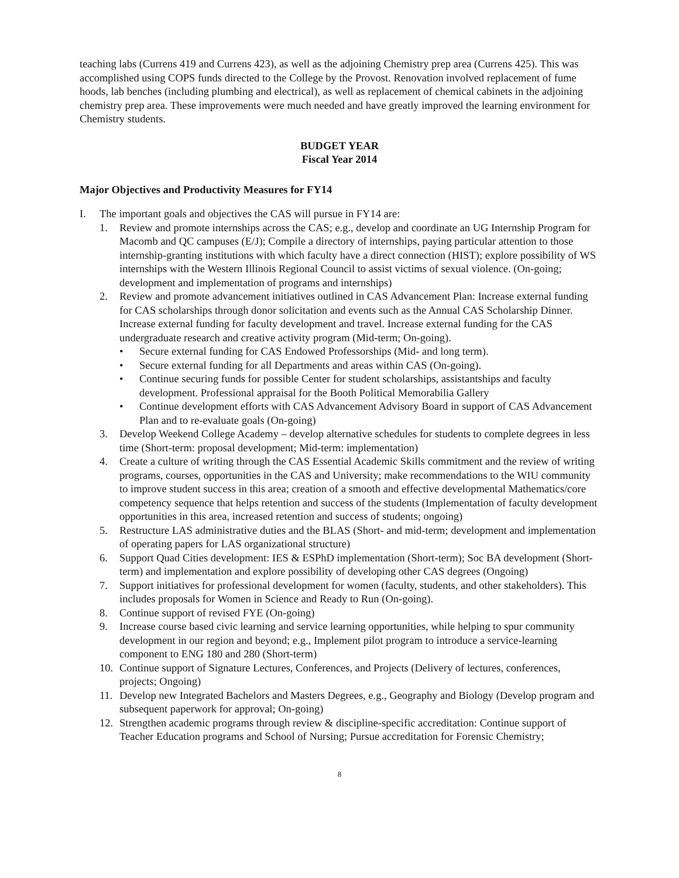teaching labs (Currens 419 and Currens 423), as well as the adjoining Chemistry prep area (Currens 425). This was accomplished using COPS funds directed to the College by the Provost. Renovation involved replacement of fume hoods, lab benches (including plumbing and electrical), as well as replacement of chemical cabinets in the adjoining chemistry prep area. These improvements were much needed and have greatly improved the learning environment for Chemistry students.
BUDGET YEAR
Fiscal Year 2014
Major Objectives and Productivity Measures for FY14
I. The important goals and objectives the CAS will pursue in FY14 are:
1. Review and promote internships across the CAS; e.g., develop and coordinate an UG Internship Program for Macomb and QC campuses (E/J); Compile a directory of internships, paying particular attention to those internship-granting institutions with which faculty have a direct connection (HIST); explore possibility of WS internships with the Western Illinois Regional Council to assist victims of sexual violence. (On-going; development and implementation of programs and internships)
2. Review and promote advancement initiatives outlined in CAS Advancement Plan: Increase external funding for CAS scholarships through donor solicitation and events such as the Annual CAS Scholarship Dinner. Increase external funding for faculty development and travel. Increase external funding for the CAS undergraduate research and creative activity program (Mid-term; On-going).
• Secure external funding for CAS Endowed Professorships (Mid- and long term).
• Secure external funding for all Departments and areas within CAS (On-going).
• Continue securing funds for possible Center for student scholarships, assistantships and faculty development. Professional appraisal for the Booth Political Memorabilia Gallery
• Continue development efforts with CAS Advancement Advisory Board in support of CAS Advancement Plan and to re-evaluate goals (On-going)
3. Develop Weekend College Academy – develop alternative schedules for students to complete degrees in less time (Short-term: proposal development; Mid-term: implementation)
4. Create a culture of writing through the CAS Essential Academic Skills commitment and the review of writing programs, courses, opportunities in the CAS and University; make recommendations to the WIU community to improve student success in this area; creation of a smooth and effective developmental Mathematics/core competency sequence that helps retention and success of the students (Implementation of faculty development opportunities in this area, increased retention and success of students; ongoing)
5. Restructure LAS administrative duties and the BLAS (Short- and mid-term; development and implementation of operating papers for LAS organizational structure)
6. Support Quad Cities development: IES & ESPhD implementation (Short-term); Soc BA development (Short-term) and implementation and explore possibility of developing other CAS degrees (Ongoing)
7. Support initiatives for professional development for women (faculty, students, and other stakeholders). This includes proposals for Women in Science and Ready to Run (On-going).
8. Continue support of revised FYE (On-going)
9. Increase course based civic learning and service learning opportunities, while helping to spur community development in our region and beyond; e.g., Implement pilot program to introduce a service-learning component to ENG 180 and 280 (Short-term)
10. Continue support of Signature Lectures, Conferences, and Projects (Delivery of lectures, conferences, projects; Ongoing)
11. Develop new Integrated Bachelors and Masters Degrees, e.g., Geography and Biology (Develop program and subsequent paperwork for approval; On-going)
12. Strengthen academic programs through review & discipline-specific accreditation: Continue support of Teacher Education programs and School of Nursing; Pursue accreditation for Forensic Chemistry;
8